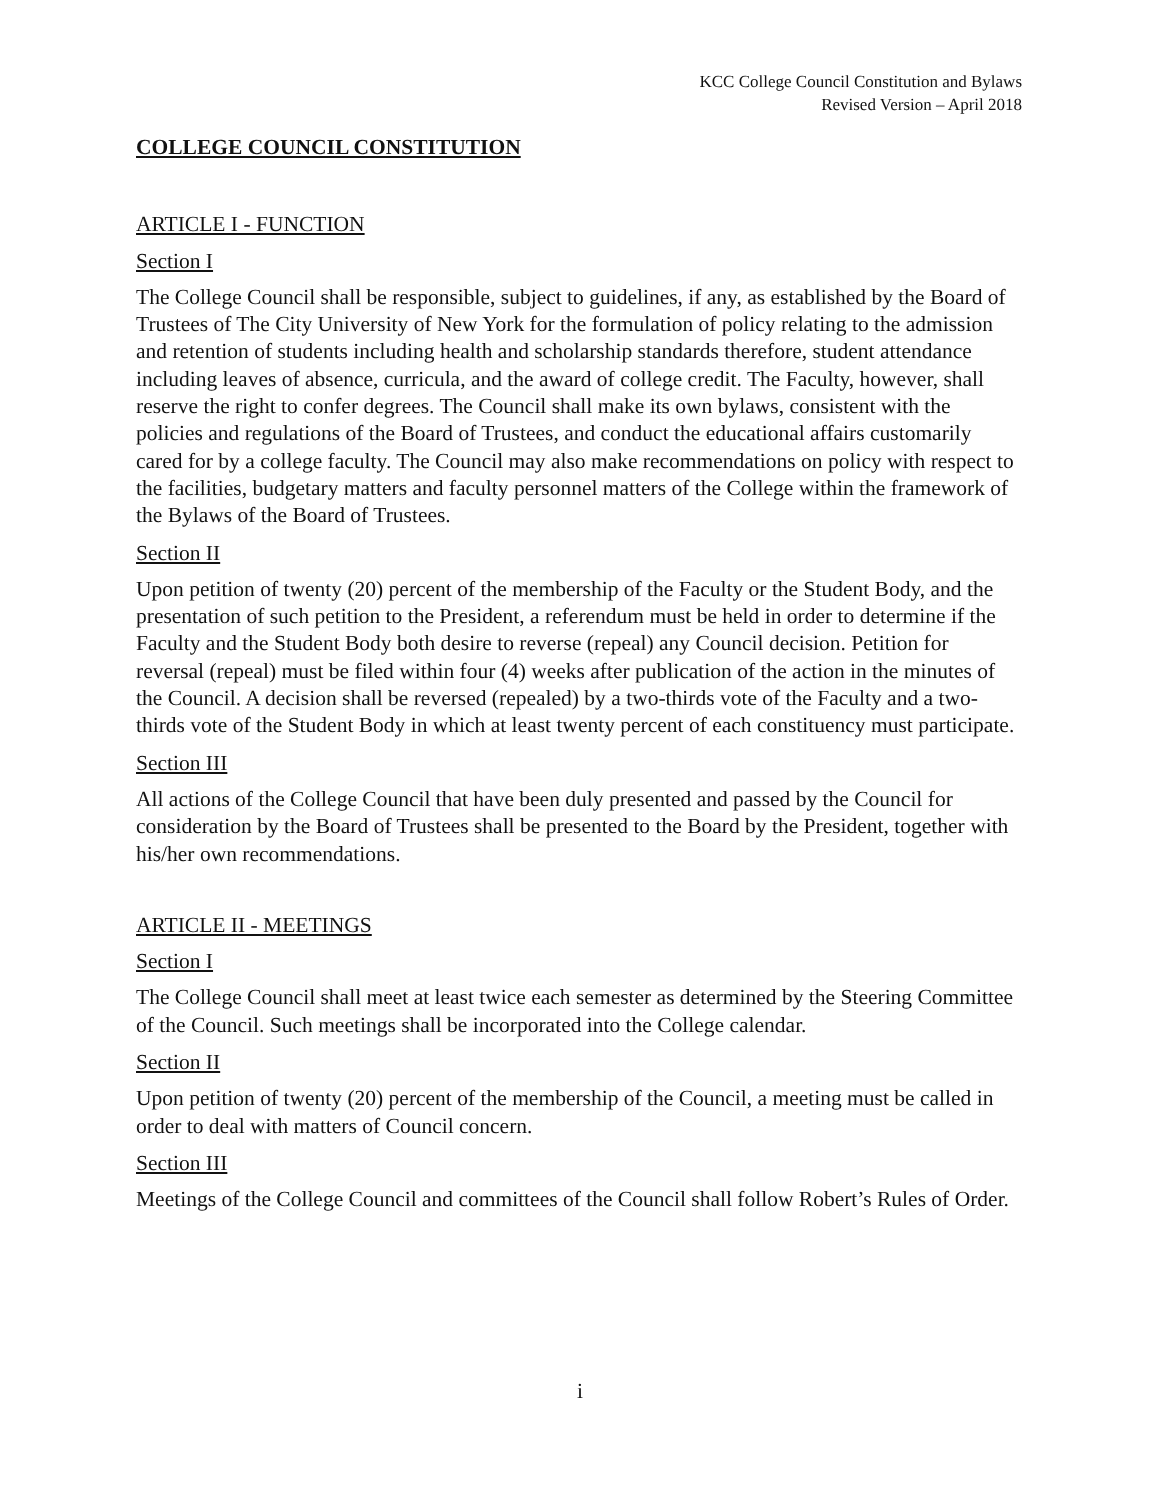KCC College Council Constitution and Bylaws
Revised Version – April 2018
COLLEGE COUNCIL CONSTITUTION
ARTICLE I - FUNCTION
Section I
The College Council shall be responsible, subject to guidelines, if any, as established by the Board of Trustees of The City University of New York for the formulation of policy relating to the admission and retention of students including health and scholarship standards therefore, student attendance including leaves of absence, curricula, and the award of college credit. The Faculty, however, shall reserve the right to confer degrees. The Council shall make its own bylaws, consistent with the policies and regulations of the Board of Trustees, and conduct the educational affairs customarily cared for by a college faculty. The Council may also make recommendations on policy with respect to the facilities, budgetary matters and faculty personnel matters of the College within the framework of the Bylaws of the Board of Trustees.
Section II
Upon petition of twenty (20) percent of the membership of the Faculty or the Student Body, and the presentation of such petition to the President, a referendum must be held in order to determine if the Faculty and the Student Body both desire to reverse (repeal) any Council decision. Petition for reversal (repeal) must be filed within four (4) weeks after publication of the action in the minutes of the Council. A decision shall be reversed (repealed) by a two-thirds vote of the Faculty and a two-thirds vote of the Student Body in which at least twenty percent of each constituency must participate.
Section III
All actions of the College Council that have been duly presented and passed by the Council for consideration by the Board of Trustees shall be presented to the Board by the President, together with his/her own recommendations.
ARTICLE II - MEETINGS
Section I
The College Council shall meet at least twice each semester as determined by the Steering Committee of the Council. Such meetings shall be incorporated into the College calendar.
Section II
Upon petition of twenty (20) percent of the membership of the Council, a meeting must be called in order to deal with matters of Council concern.
Section III
Meetings of the College Council and committees of the Council shall follow Robert’s Rules of Order.
i